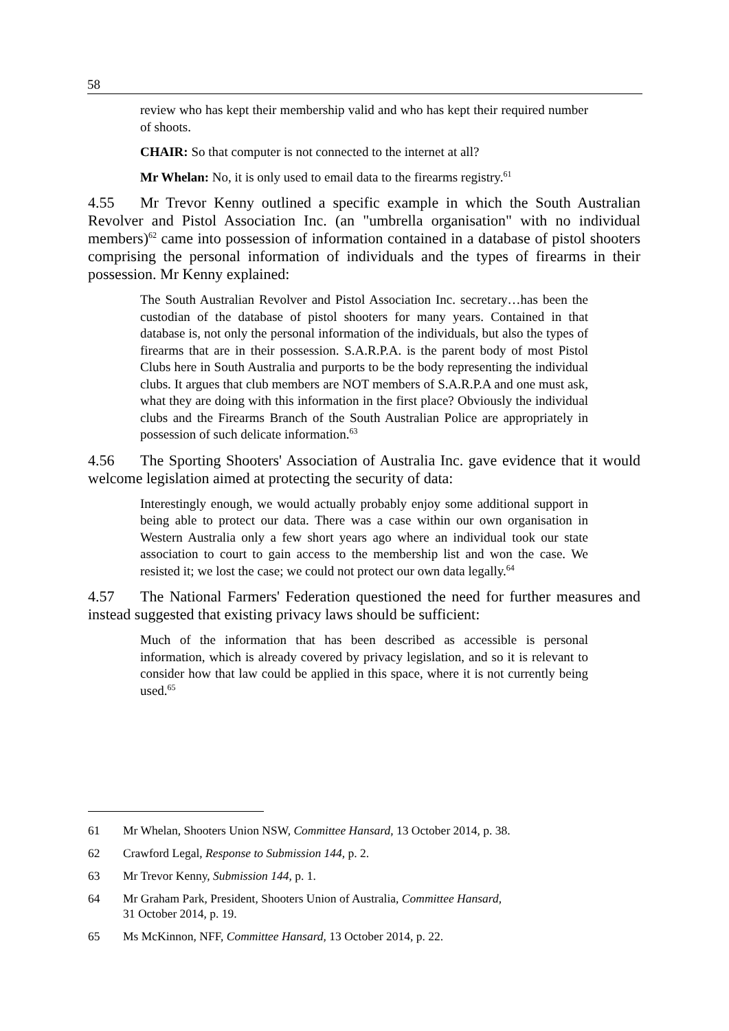58
review who has kept their membership valid and who has kept their required number of shoots.
CHAIR: So that computer is not connected to the internet at all?
Mr Whelan: No, it is only used to email data to the firearms registry.<sup>61</sup>
4.55 Mr Trevor Kenny outlined a specific example in which the South Australian Revolver and Pistol Association Inc. (an "umbrella organisation" with no individual members)<sup>62</sup> came into possession of information contained in a database of pistol shooters comprising the personal information of individuals and the types of firearms in their possession. Mr Kenny explained:
The South Australian Revolver and Pistol Association Inc. secretary…has been the custodian of the database of pistol shooters for many years. Contained in that database is, not only the personal information of the individuals, but also the types of firearms that are in their possession. S.A.R.P.A. is the parent body of most Pistol Clubs here in South Australia and purports to be the body representing the individual clubs. It argues that club members are NOT members of S.A.R.P.A and one must ask, what they are doing with this information in the first place? Obviously the individual clubs and the Firearms Branch of the South Australian Police are appropriately in possession of such delicate information.<sup>63</sup>
4.56 The Sporting Shooters' Association of Australia Inc. gave evidence that it would welcome legislation aimed at protecting the security of data:
Interestingly enough, we would actually probably enjoy some additional support in being able to protect our data. There was a case within our own organisation in Western Australia only a few short years ago where an individual took our state association to court to gain access to the membership list and won the case. We resisted it; we lost the case; we could not protect our own data legally.<sup>64</sup>
4.57 The National Farmers' Federation questioned the need for further measures and instead suggested that existing privacy laws should be sufficient:
Much of the information that has been described as accessible is personal information, which is already covered by privacy legislation, and so it is relevant to consider how that law could be applied in this space, where it is not currently being used.<sup>65</sup>
61 Mr Whelan, Shooters Union NSW, Committee Hansard, 13 October 2014, p. 38.
62 Crawford Legal, Response to Submission 144, p. 2.
63 Mr Trevor Kenny, Submission 144, p. 1.
64 Mr Graham Park, President, Shooters Union of Australia, Committee Hansard,
31 October 2014, p. 19.
65 Ms McKinnon, NFF, Committee Hansard, 13 October 2014, p. 22.